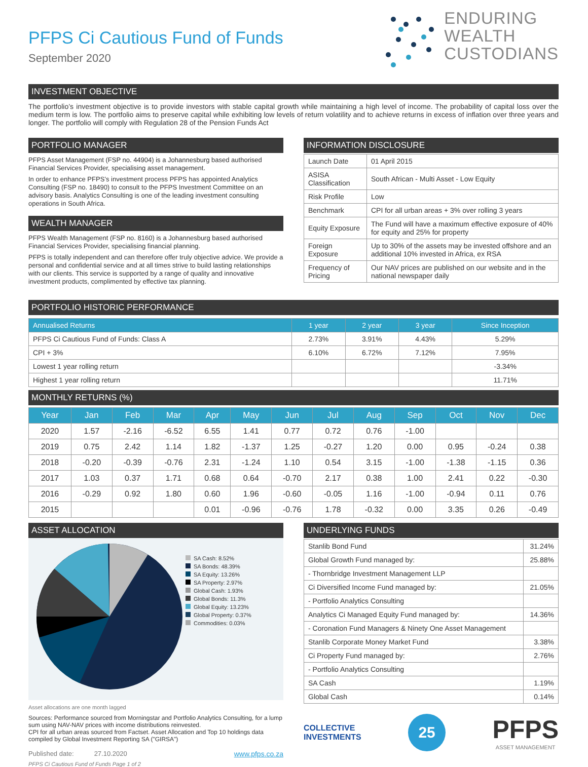PFPS Ci Cautious Fund of Funds
September 2020
ENDURING
WEALTH
CUSTODIANS
INVESTMENT OBJECTIVE
The portfolio’s investment objective is to provide investors with stable capital growth while maintaining a high level of income. The probability of capital loss over the medium term is low. The portfolio aims to preserve capital while exhibiting low levels of return volatility and to achieve returns in excess of inflation over three years and longer. The portfolio will comply with Regulation 28 of the Pension Funds Act
PORTFOLIO MANAGER
PFPS Asset Management (FSP no. 44904) is a Johannesburg based authorised Financial Services Provider, specialising asset management.
In order to enhance PFPS’s investment process PFPS has appointed Analytics Consulting (FSP no. 18490) to consult to the PFPS Investment Committee on an advisory basis. Analytics Consulting is one of the leading investment consulting operations in South Africa.
WEALTH MANAGER
PFPS Wealth Management (FSP no. 8160) is a Johannesburg based authorised Financial Services Provider, specialising financial planning.
PFPS is totally independent and can therefore offer truly objective advice. We provide a personal and confidential service and at all times strive to build lasting relationships with our clients. This service is supported by a range of quality and innovative investment products, complimented by effective tax planning.
INFORMATION DISCLOSURE
| Launch Date | 01 April 2015 |
| ASISA Classification | South African - Multi Asset - Low Equity |
| Risk Profile | Low |
| Benchmark | CPI for all urban areas + 3% over rolling 3 years |
| Equity Exposure | The Fund will have a maximum effective exposure of 40% for equity and 25% for property |
| Foreign Exposure | Up to 30% of the assets may be invested offshore and an additional 10% invested in Africa, ex RSA |
| Frequency of Pricing | Our NAV prices are published on our website and in the national newspaper daily |
PORTFOLIO HISTORIC PERFORMANCE
| Annualised Returns | 1 year | 2 year | 3 year | Since Inception |
| --- | --- | --- | --- | --- |
| PFPS Ci Cautious Fund of Funds: Class A | 2.73% | 3.91% | 4.43% | 5.29% |
| CPI + 3% | 6.10% | 6.72% | 7.12% | 7.95% |
| Lowest 1 year rolling return | | | | -3.34% |
| Highest 1 year rolling return | | | | 11.71% |
MONTHLY RETURNS (%)
| Year | Jan | Feb | Mar | Apr | May | Jun | Jul | Aug | Sep | Oct | Nov | Dec |
| --- | --- | --- | --- | --- | --- | --- | --- | --- | --- | --- | --- | --- |
| 2020 | 1.57 | -2.16 | -6.52 | 6.55 | 1.41 | 0.77 | 0.72 | 0.76 | -1.00 | | | |
| 2019 | 0.75 | 2.42 | 1.14 | 1.82 | -1.37 | 1.25 | -0.27 | 1.20 | 0.00 | 0.95 | -0.24 | 0.38 |
| 2018 | -0.20 | -0.39 | -0.76 | 2.31 | -1.24 | 1.10 | 0.54 | 3.15 | -1.00 | -1.38 | -1.15 | 0.36 |
| 2017 | 1.03 | 0.37 | 1.71 | 0.68 | 0.64 | -0.70 | 2.17 | 0.38 | 1.00 | 2.41 | 0.22 | -0.30 |
| 2016 | -0.29 | 0.92 | 1.80 | 0.60 | 1.96 | -0.60 | -0.05 | 1.16 | -1.00 | -0.94 | 0.11 | 0.76 |
| 2015 | | | | 0.01 | -0.96 | -0.76 | 1.78 | -0.32 | 0.00 | 3.35 | 0.26 | -0.49 |
ASSET ALLOCATION
SA Cash: 8.52%
SA Bonds: 48.39%
SA Equity: 13.26%
SA Property: 2.97%
Global Cash: 1.93%
Global Bonds: 11.3%
Global Equity: 13.23%
Global Property: 0.37%
Commodities: 0.03%
Asset allocations are one month lagged
Sources: Performance sourced from Morningstar and Portfolio Analytics Consulting, for a lump sum using NAV-NAV prices with income distributions reinvested.
CPI for all urban areas sourced from Factset. Asset Allocation and Top 10 holdings data compiled by Global Investment Reporting SA ("GIRSA")
Published date: 27.10.2020 www.pfps.co.za
PFPS Ci Cautious Fund of Funds Page 1 of 2
UNDERLYING FUNDS
| Stanlib Bond Fund | 31.24% |
| Global Growth Fund managed by: | 25.88% |
| - Thornbridge Investment Management LLP | |
| Ci Diversified Income Fund managed by: | 21.05% |
| - Portfolio Analytics Consulting | |
| Analytics Ci Managed Equity Fund managed by: | 14.36% |
| - Coronation Fund Managers & Ninety One Asset Management | |
| Stanlib Corporate Money Market Fund | 3.38% |
| Ci Property Fund managed by: | 2.76% |
| - Portfolio Analytics Consulting | |
| SA Cash | 1.19% |
| Global Cash | 0.14% |
COLLECTIVE
INVESTMENTS
25
PFPS
ASSET MANAGEMENT